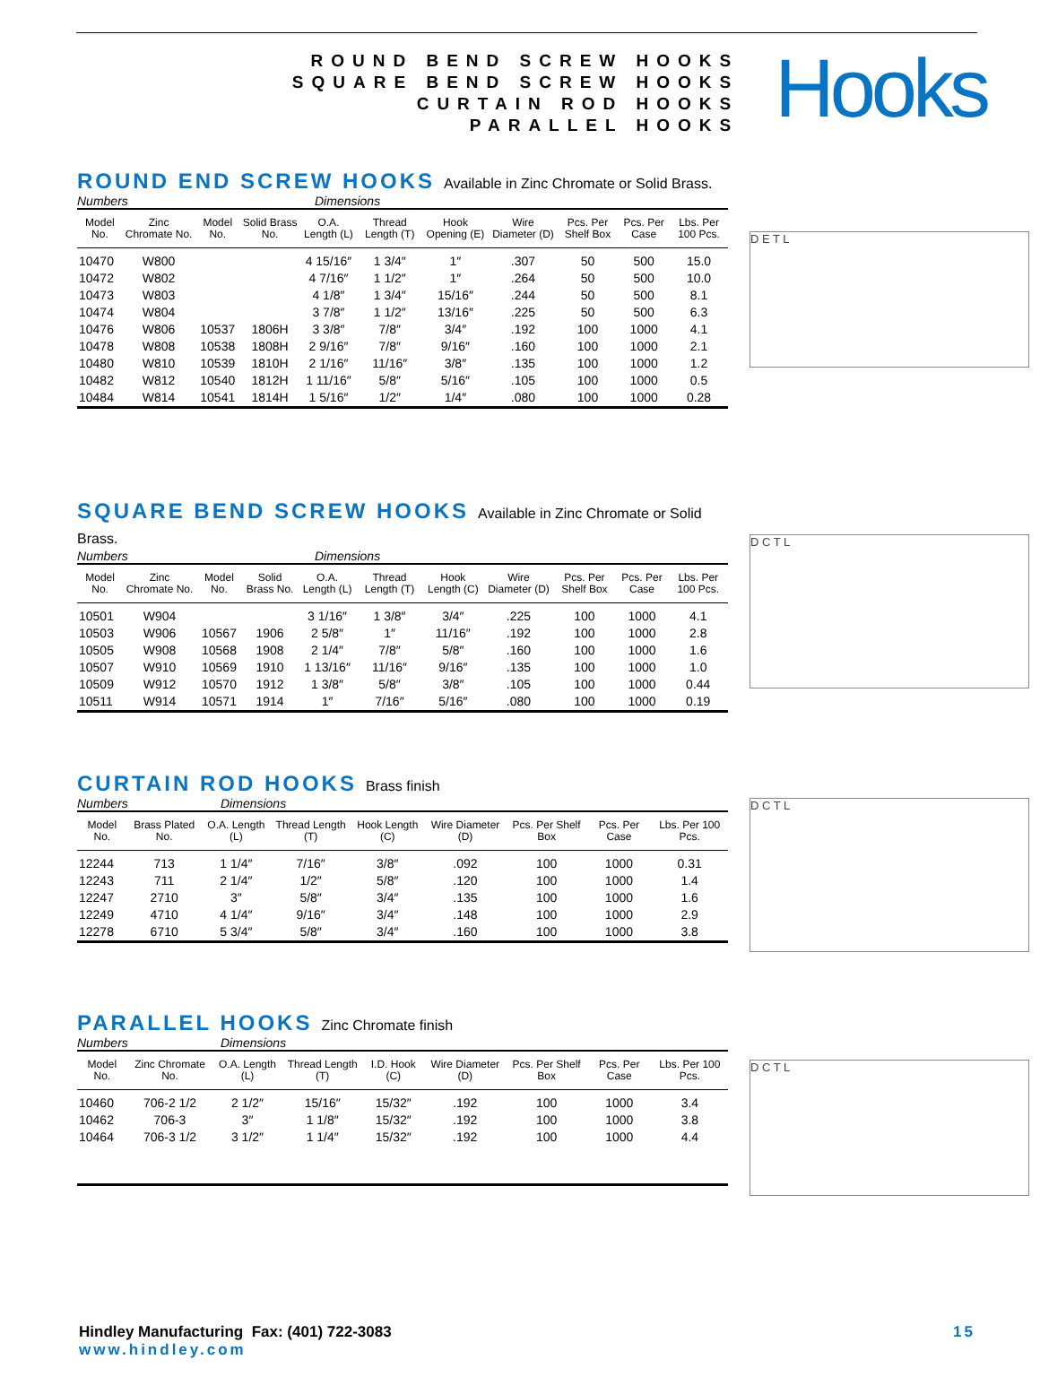ROUND BEND SCREW HOOKS
SQUARE BEND SCREW HOOKS
CURTAIN ROD HOOKS
PARALLEL HOOKS
Hooks
ROUND END SCREW HOOKS Available in Zinc Chromate or Solid Brass.
Numbers Dimensions
| Model No. | Zinc Chromate No. | Model No. | Solid Brass No. | O.A. Length (L) | Thread Length (T) | Hook Opening (E) | Wire Diameter (D) | Pcs. Per Shelf Box | Pcs. Per Case | Lbs. Per 100 Pcs. |
| --- | --- | --- | --- | --- | --- | --- | --- | --- | --- | --- |
| 10470 | W800 | | | 4 15/16″ | 1 3/4″ | 1″ | .307 | 50 | 500 | 15.0 |
| 10472 | W802 | | | 4 7/16″ | 1 1/2″ | 1″ | .264 | 50 | 500 | 10.0 |
| 10473 | W803 | | | 4 1/8″ | 1 3/4″ | 15/16″ | .244 | 50 | 500 | 8.1 |
| 10474 | W804 | | | 3 7/8″ | 1 1/2″ | 13/16″ | .225 | 50 | 500 | 6.3 |
| 10476 | W806 | 10537 | 1806H | 3 3/8″ | 7/8″ | 3/4″ | .192 | 100 | 1000 | 4.1 |
| 10478 | W808 | 10538 | 1808H | 2 9/16″ | 7/8″ | 9/16″ | .160 | 100 | 1000 | 2.1 |
| 10480 | W810 | 10539 | 1810H | 2 1/16″ | 11/16″ | 3/8″ | .135 | 100 | 1000 | 1.2 |
| 10482 | W812 | 10540 | 1812H | 1 11/16″ | 5/8″ | 5/16″ | .105 | 100 | 1000 | 0.5 |
| 10484 | W814 | 10541 | 1814H | 1 5/16″ | 1/2″ | 1/4″ | .080 | 100 | 1000 | 0.28 |
D E T L
SQUARE BEND SCREW HOOKS Available in Zinc Chromate or Solid Brass.
Numbers Dimensions
| Model No. | Zinc Chromate No. | Model No. | Solid Brass No. | O.A. Length (L) | Thread Length (T) | Hook Length (C) | Wire Diameter (D) | Pcs. Per Shelf Box | Pcs. Per Case | Lbs. Per 100 Pcs. |
| --- | --- | --- | --- | --- | --- | --- | --- | --- | --- | --- |
| 10501 | W904 | | | 3 1/16″ | 1 3/8″ | 3/4″ | .225 | 100 | 1000 | 4.1 |
| 10503 | W906 | 10567 | 1906 | 2 5/8″ | 1″ | 11/16″ | .192 | 100 | 1000 | 2.8 |
| 10505 | W908 | 10568 | 1908 | 2 1/4″ | 7/8″ | 5/8″ | .160 | 100 | 1000 | 1.6 |
| 10507 | W910 | 10569 | 1910 | 1 13/16″ | 11/16″ | 9/16″ | .135 | 100 | 1000 | 1.0 |
| 10509 | W912 | 10570 | 1912 | 1 3/8″ | 5/8″ | 3/8″ | .105 | 100 | 1000 | 0.44 |
| 10511 | W914 | 10571 | 1914 | 1″ | 7/16″ | 5/16″ | .080 | 100 | 1000 | 0.19 |
D C T L
CURTAIN ROD HOOKS Brass finish
Numbers Dimensions
| Model No. | Brass Plated No. | O.A. Length (L) | Thread Length (T) | Hook Length (C) | Wire Diameter (D) | Pcs. Per Shelf Box | Pcs. Per Case | Lbs. Per 100 Pcs. |
| --- | --- | --- | --- | --- | --- | --- | --- | --- |
| 12244 | 713 | 1 1/4″ | 7/16″ | 3/8″ | .092 | 100 | 1000 | 0.31 |
| 12243 | 711 | 2 1/4″ | 1/2″ | 5/8″ | .120 | 100 | 1000 | 1.4 |
| 12247 | 2710 | 3″ | 5/8″ | 3/4″ | .135 | 100 | 1000 | 1.6 |
| 12249 | 4710 | 4 1/4″ | 9/16″ | 3/4″ | .148 | 100 | 1000 | 2.9 |
| 12278 | 6710 | 5 3/4″ | 5/8″ | 3/4″ | .160 | 100 | 1000 | 3.8 |
D C T L
PARALLEL HOOKS Zinc Chromate finish
Numbers Dimensions
| Model No. | Zinc Chromate No. | O.A. Length (L) | Thread Length (T) | I.D. Hook (C) | Wire Diameter (D) | Pcs. Per Shelf Box | Pcs. Per Case | Lbs. Per 100 Pcs. |
| --- | --- | --- | --- | --- | --- | --- | --- | --- |
| 10460 | 706-2 1/2 | 2 1/2″ | 15/16″ | 15/32″ | .192 | 100 | 1000 | 3.4 |
| 10462 | 706-3 | 3″ | 1 1/8″ | 15/32″ | .192 | 100 | 1000 | 3.8 |
| 10464 | 706-3 1/2 | 3 1/2″ | 1 1/4″ | 15/32″ | .192 | 100 | 1000 | 4.4 |
D C T L
Hindley Manufacturing Fax: (401) 722-3083
www.hindley.com
15